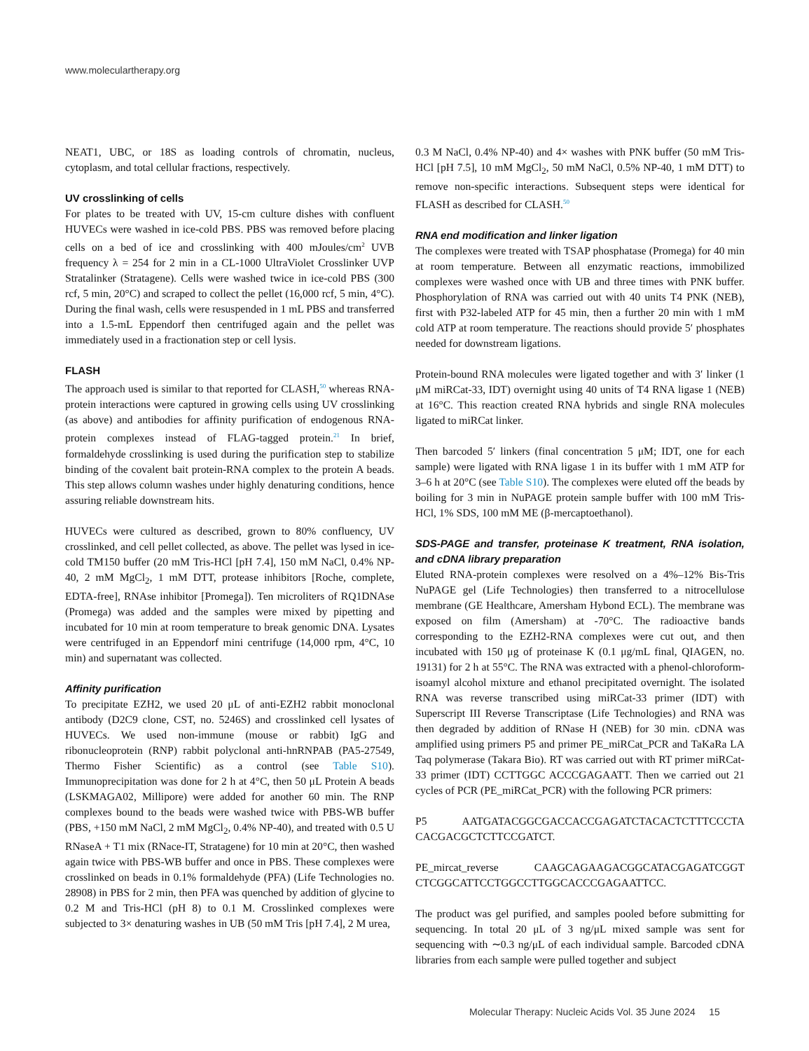www.moleculartherapy.org
NEAT1, UBC, or 18S as loading controls of chromatin, nucleus, cytoplasm, and total cellular fractions, respectively.
UV crosslinking of cells
For plates to be treated with UV, 15-cm culture dishes with confluent HUVECs were washed in ice-cold PBS. PBS was removed before placing cells on a bed of ice and crosslinking with 400 mJoules/cm<sup>2</sup> UVB frequency λ = 254 for 2 min in a CL-1000 UltraViolet Crosslinker UVP Stratalinker (Stratagene). Cells were washed twice in ice-cold PBS (300 rcf, 5 min, 20°C) and scraped to collect the pellet (16,000 rcf, 5 min, 4°C). During the final wash, cells were resuspended in 1 mL PBS and transferred into a 1.5-mL Eppendorf then centrifuged again and the pellet was immediately used in a fractionation step or cell lysis.
FLASH
The approach used is similar to that reported for CLASH,<sup>50</sup> whereas RNA-protein interactions were captured in growing cells using UV crosslinking (as above) and antibodies for affinity purification of endogenous RNA-protein complexes instead of FLAG-tagged protein.<sup>21</sup> In brief, formaldehyde crosslinking is used during the purification step to stabilize binding of the covalent bait protein-RNA complex to the protein A beads. This step allows column washes under highly denaturing conditions, hence assuring reliable downstream hits.
HUVECs were cultured as described, grown to 80% confluency, UV crosslinked, and cell pellet collected, as above. The pellet was lysed in ice-cold TM150 buffer (20 mM Tris-HCl [pH 7.4], 150 mM NaCl, 0.4% NP-40, 2 mM MgCl<sub>2</sub>, 1 mM DTT, protease inhibitors [Roche, complete, EDTA-free], RNAse inhibitor [Promega]). Ten microliters of RQ1DNAse (Promega) was added and the samples were mixed by pipetting and incubated for 10 min at room temperature to break genomic DNA. Lysates were centrifuged in an Eppendorf mini centrifuge (14,000 rpm, 4°C, 10 min) and supernatant was collected.
Affinity purification
To precipitate EZH2, we used 20 μL of anti-EZH2 rabbit monoclonal antibody (D2C9 clone, CST, no. 5246S) and crosslinked cell lysates of HUVECs. We used non-immune (mouse or rabbit) IgG and ribonucleoprotein (RNP) rabbit polyclonal anti-hnRNPAB (PA5-27549, Thermo Fisher Scientific) as a control (see Table S10). Immunoprecipitation was done for 2 h at 4°C, then 50 μL Protein A beads (LSKMAGA02, Millipore) were added for another 60 min. The RNP complexes bound to the beads were washed twice with PBS-WB buffer (PBS, +150 mM NaCl, 2 mM MgCl<sub>2</sub>, 0.4% NP-40), and treated with 0.5 U RNaseA + T1 mix (RNace-IT, Stratagene) for 10 min at 20°C, then washed again twice with PBS-WB buffer and once in PBS. These complexes were crosslinked on beads in 0.1% formaldehyde (PFA) (Life Technologies no. 28908) in PBS for 2 min, then PFA was quenched by addition of glycine to 0.2 M and Tris-HCl (pH 8) to 0.1 M. Crosslinked complexes were subjected to 3× denaturing washes in UB (50 mM Tris [pH 7.4], 2 M urea,
0.3 M NaCl, 0.4% NP-40) and 4× washes with PNK buffer (50 mM Tris-HCl [pH 7.5], 10 mM MgCl<sub>2</sub>, 50 mM NaCl, 0.5% NP-40, 1 mM DTT) to remove non-specific interactions. Subsequent steps were identical for FLASH as described for CLASH.<sup>50</sup>
RNA end modification and linker ligation
The complexes were treated with TSAP phosphatase (Promega) for 40 min at room temperature. Between all enzymatic reactions, immobilized complexes were washed once with UB and three times with PNK buffer. Phosphorylation of RNA was carried out with 40 units T4 PNK (NEB), first with P32-labeled ATP for 45 min, then a further 20 min with 1 mM cold ATP at room temperature. The reactions should provide 5′ phosphates needed for downstream ligations.
Protein-bound RNA molecules were ligated together and with 3′ linker (1 μM miRCat-33, IDT) overnight using 40 units of T4 RNA ligase 1 (NEB) at 16°C. This reaction created RNA hybrids and single RNA molecules ligated to miRCat linker.
Then barcoded 5′ linkers (final concentration 5 μM; IDT, one for each sample) were ligated with RNA ligase 1 in its buffer with 1 mM ATP for 3–6 h at 20°C (see Table S10). The complexes were eluted off the beads by boiling for 3 min in NuPAGE protein sample buffer with 100 mM Tris-HCl, 1% SDS, 100 mM ME (β-mercaptoethanol).
SDS-PAGE and transfer, proteinase K treatment, RNA isolation, and cDNA library preparation
Eluted RNA-protein complexes were resolved on a 4%–12% Bis-Tris NuPAGE gel (Life Technologies) then transferred to a nitrocellulose membrane (GE Healthcare, Amersham Hybond ECL). The membrane was exposed on film (Amersham) at -70°C. The radioactive bands corresponding to the EZH2-RNA complexes were cut out, and then incubated with 150 μg of proteinase K (0.1 μg/mL final, QIAGEN, no. 19131) for 2 h at 55°C. The RNA was extracted with a phenol-chloroform-isoamyl alcohol mixture and ethanol precipitated overnight. The isolated RNA was reverse transcribed using miRCat-33 primer (IDT) with Superscript III Reverse Transcriptase (Life Technologies) and RNA was then degraded by addition of RNase H (NEB) for 30 min. cDNA was amplified using primers P5 and primer PE_miRCat_PCR and TaKaRa LA Taq polymerase (Takara Bio). RT was carried out with RT primer miRCat-33 primer (IDT) CCTTGGC ACCCGAGAATT. Then we carried out 21 cycles of PCR (PE_miRCat_PCR) with the following PCR primers:
P5 AATGATACGGCGACCACCGAGATCTACACTCTTTCCCTA CACGACGCTCTTCCGATCT.
PE_mircat_reverse CAAGCAGAAGACGGCATACGAGATCGGT CTCGGCATTCCTGGCCTTGGCACCCGAGAATTCC.
The product was gel purified, and samples pooled before submitting for sequencing. In total 20 μL of 3 ng/μL mixed sample was sent for sequencing with ∼0.3 ng/μL of each individual sample. Barcoded cDNA libraries from each sample were pulled together and subject
Molecular Therapy: Nucleic Acids Vol. 35 June 2024 15